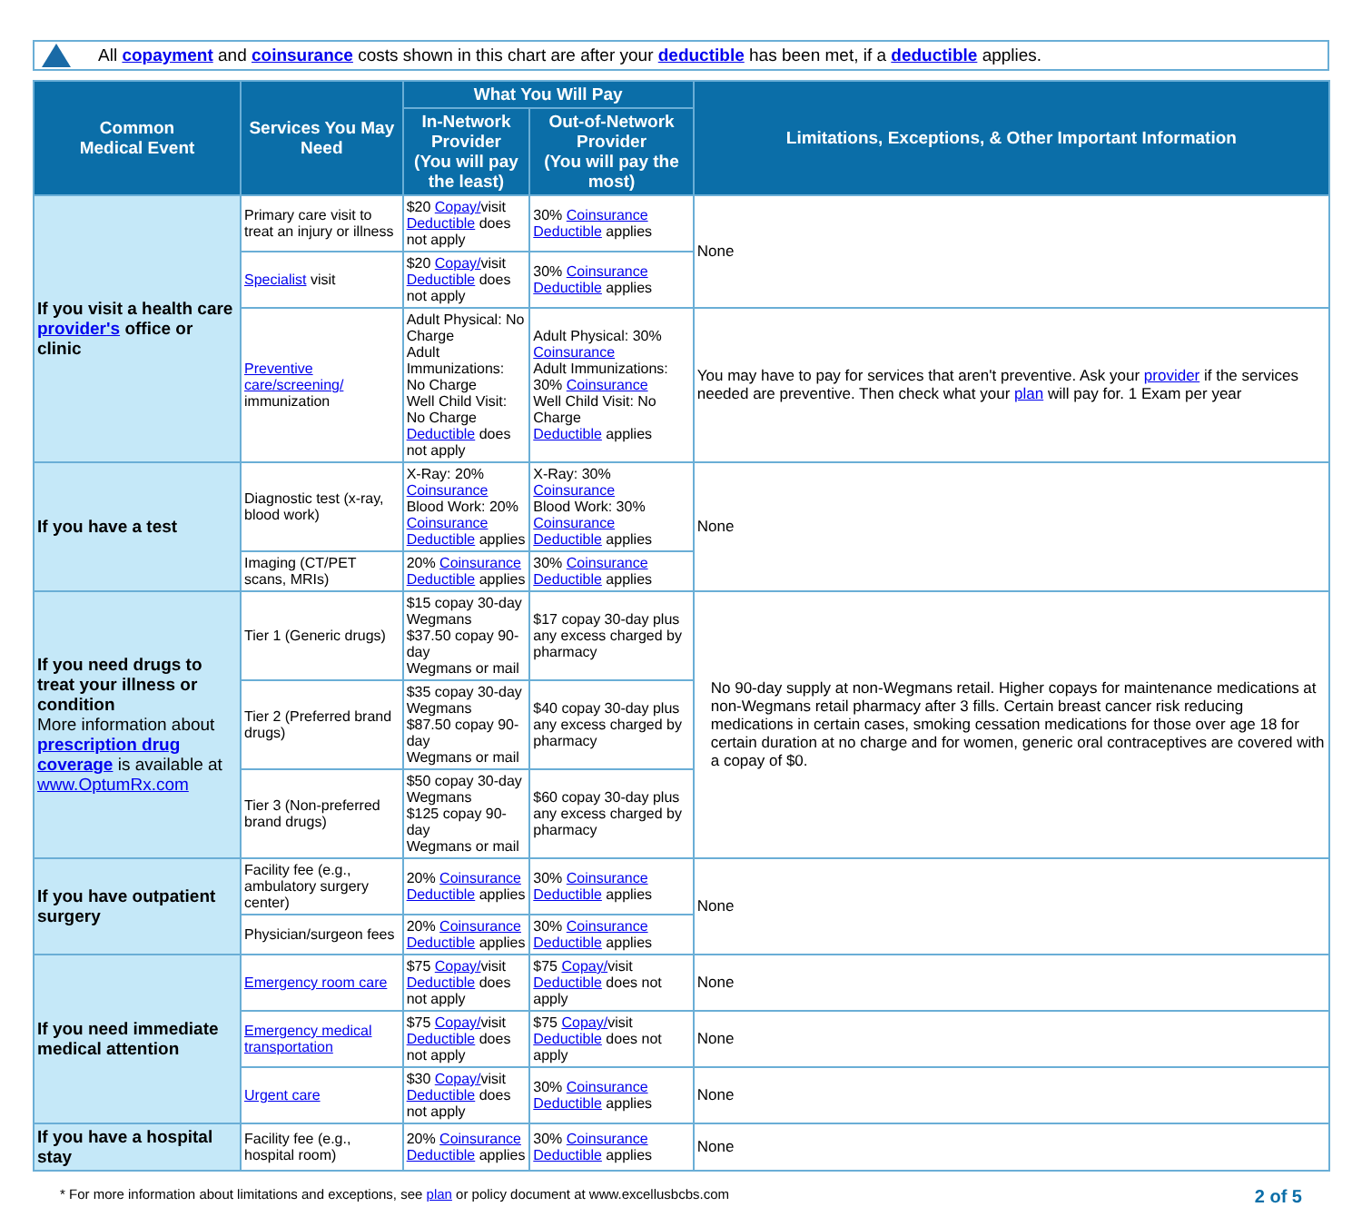All copayment and coinsurance costs shown in this chart are after your deductible has been met, if a deductible applies.
| Common Medical Event | Services You May Need | What You Will Pay | | Limitations, Exceptions, & Other Important Information |
| --- | --- | --- | --- | --- |
| | | In-Network Provider (You will pay the least) | Out-of-Network Provider (You will pay the most) | |
| If you visit a health care provider's office or clinic | Primary care visit to treat an injury or illness | $20 Copay/ visit Deductible does not apply | 30% Coinsurance Deductible applies | None |
| | Specialist visit | $20 Copay/ visit Deductible does not apply | 30% Coinsurance Deductible applies | |
| | Preventive care/screening/ immunization | Adult Physical: No Charge Adult Immunizations: No Charge Well Child Visit: No Charge Deductible does not apply | Adult Physical: 30% Coinsurance Adult Immunizations: 30% Coinsurance Well Child Visit: No Charge Deductible applies | You may have to pay for services that aren't preventive. Ask your provider if the services needed are preventive. Then check what your plan will pay for. 1 Exam per year |
| If you have a test | Diagnostic test (x-ray, blood work) | X-Ray: 20% Coinsurance Blood Work: 20% Coinsurance Deductible applies | X-Ray: 30% Coinsurance Blood Work: 30% Coinsurance Deductible applies | None |
| | Imaging (CT/PET scans, MRIs) | 20% Coinsurance Deductible applies | 30% Coinsurance Deductible applies | |
| If you need drugs to treat your illness or condition More information about prescription drug coverage is available at www.OptumRx.com | Tier 1 (Generic drugs) | $15 copay 30-day Wegmans $37.50 copay 90-day Wegmans or mail | $17 copay 30-day plus any excess charged by pharmacy | No 90-day supply at non-Wegmans retail. Higher copays for maintenance medications at non-Wegmans retail pharmacy after 3 fills. Certain breast cancer risk reducing medications in certain cases, smoking cessation medications for those over age 18 for certain duration at no charge and for women, generic oral contraceptives are covered with a copay of $0. |
| | Tier 2 (Preferred brand drugs) | $35 copay 30-day Wegmans $87.50 copay 90-day Wegmans or mail | $40 copay 30-day plus any excess charged by pharmacy | |
| | Tier 3 (Non-preferred brand drugs) | $50 copay 30-day Wegmans $125 copay 90-day Wegmans or mail | $60 copay 30-day plus any excess charged by pharmacy | |
| If you have outpatient surgery | Facility fee (e.g., ambulatory surgery center) | 20% Coinsurance Deductible applies | 30% Coinsurance Deductible applies | None |
| | Physician/surgeon fees | 20% Coinsurance Deductible applies | 30% Coinsurance Deductible applies | |
| If you need immediate medical attention | Emergency room care | $75 Copay/ visit Deductible does not apply | $75 Copay/ visit Deductible does not apply | None |
| | Emergency medical transportation | $75 Copay/ visit Deductible does not apply | $75 Copay/ visit Deductible does not apply | None |
| | Urgent care | $30 Copay/ visit Deductible does not apply | 30% Coinsurance Deductible applies | None |
| If you have a hospital stay | Facility fee (e.g., hospital room) | 20% Coinsurance Deductible applies | 30% Coinsurance Deductible applies | None |
* For more information about limitations and exceptions, see plan or policy document at www.excellusbcbs.com 2 of 5